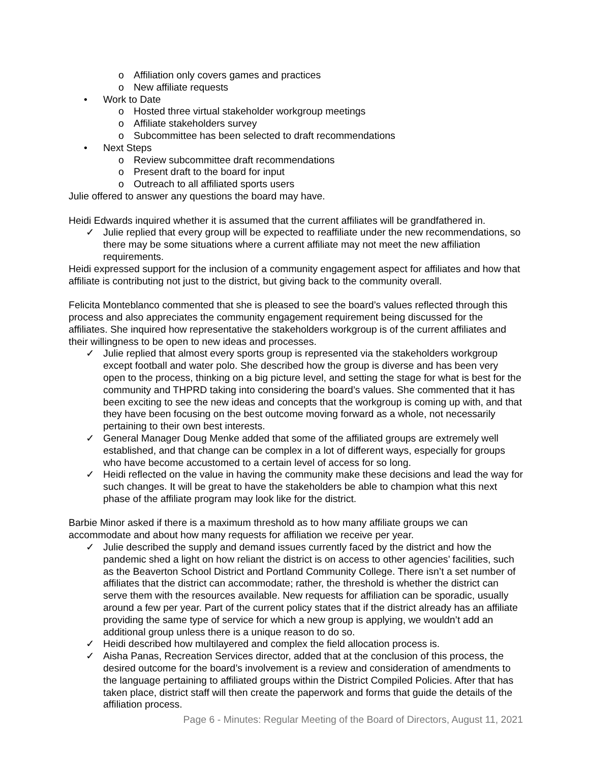o Affiliation only covers games and practices
o New affiliate requests
• Work to Date
o Hosted three virtual stakeholder workgroup meetings
o Affiliate stakeholders survey
o Subcommittee has been selected to draft recommendations
• Next Steps
o Review subcommittee draft recommendations
o Present draft to the board for input
o Outreach to all affiliated sports users
Julie offered to answer any questions the board may have.
Heidi Edwards inquired whether it is assumed that the current affiliates will be grandfathered in.
✓ Julie replied that every group will be expected to reaffiliate under the new recommendations, so there may be some situations where a current affiliate may not meet the new affiliation requirements.
Heidi expressed support for the inclusion of a community engagement aspect for affiliates and how that affiliate is contributing not just to the district, but giving back to the community overall.
Felicita Monteblanco commented that she is pleased to see the board’s values reflected through this process and also appreciates the community engagement requirement being discussed for the affiliates. She inquired how representative the stakeholders workgroup is of the current affiliates and their willingness to be open to new ideas and processes.
✓ Julie replied that almost every sports group is represented via the stakeholders workgroup except football and water polo. She described how the group is diverse and has been very open to the process, thinking on a big picture level, and setting the stage for what is best for the community and THPRD taking into considering the board’s values. She commented that it has been exciting to see the new ideas and concepts that the workgroup is coming up with, and that they have been focusing on the best outcome moving forward as a whole, not necessarily pertaining to their own best interests.
✓ General Manager Doug Menke added that some of the affiliated groups are extremely well established, and that change can be complex in a lot of different ways, especially for groups who have become accustomed to a certain level of access for so long.
✓ Heidi reflected on the value in having the community make these decisions and lead the way for such changes. It will be great to have the stakeholders be able to champion what this next phase of the affiliate program may look like for the district.
Barbie Minor asked if there is a maximum threshold as to how many affiliate groups we can accommodate and about how many requests for affiliation we receive per year.
✓ Julie described the supply and demand issues currently faced by the district and how the pandemic shed a light on how reliant the district is on access to other agencies’ facilities, such as the Beaverton School District and Portland Community College. There isn’t a set number of affiliates that the district can accommodate; rather, the threshold is whether the district can serve them with the resources available. New requests for affiliation can be sporadic, usually around a few per year. Part of the current policy states that if the district already has an affiliate providing the same type of service for which a new group is applying, we wouldn’t add an additional group unless there is a unique reason to do so.
✓ Heidi described how multilayered and complex the field allocation process is.
✓ Aisha Panas, Recreation Services director, added that at the conclusion of this process, the desired outcome for the board’s involvement is a review and consideration of amendments to the language pertaining to affiliated groups within the District Compiled Policies. After that has taken place, district staff will then create the paperwork and forms that guide the details of the affiliation process.
Page 6 - Minutes: Regular Meeting of the Board of Directors, August 11, 2021